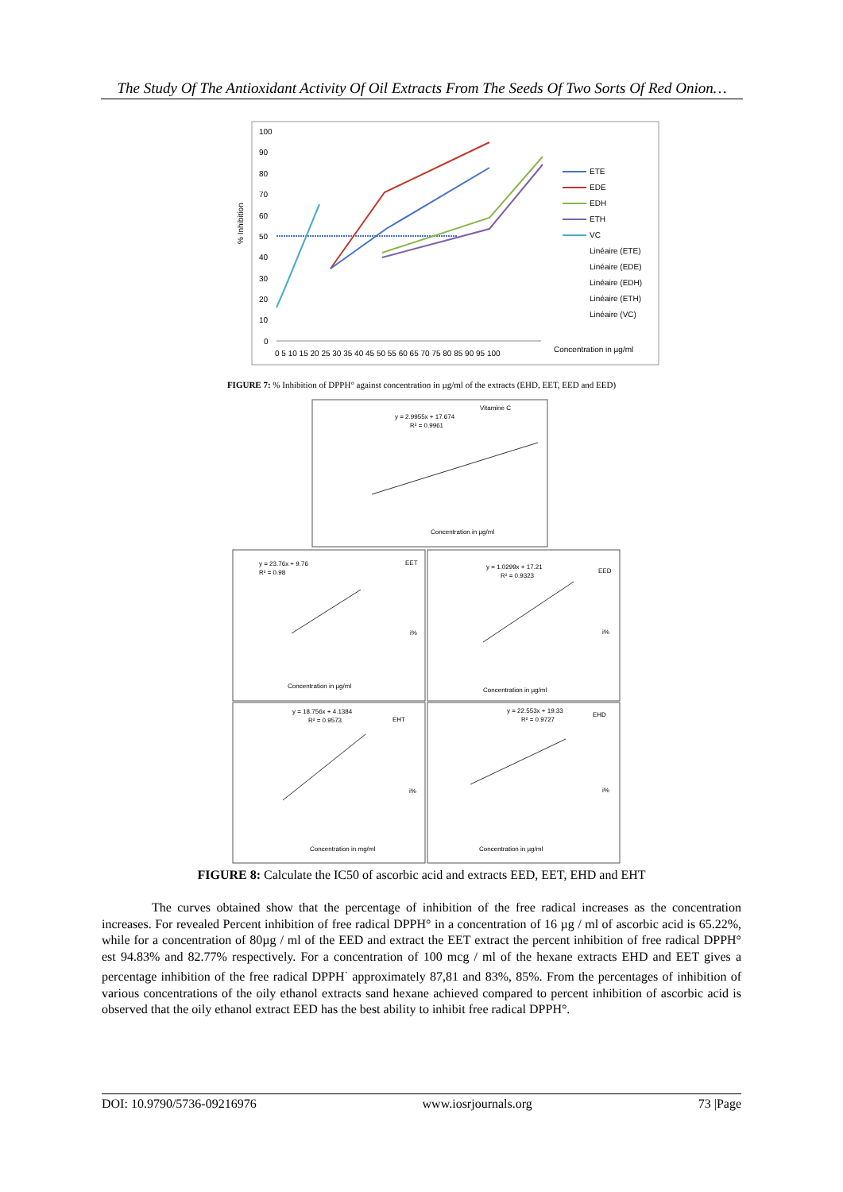The Study Of The Antioxidant Activity Of Oil Extracts From The Seeds Of Two Sorts Of Red Onion…
100
90
80
70
60
50
40
30
20
10
0
0 5 10 15 20 25 30 35 40 45 50 55 60 65 70 75 80 85 90 95 100
Concentration in µg/ml
% Inhibition
ETE
EDE
EDH
ETH
VC
Linéaire (ETE)
Linéaire (EDE)
Linéaire (EDH)
Linéaire (ETH)
Linéaire (VC)
FIGURE 7: % Inhibition of DPPH° against concentration in µg/ml of the extracts (EHD, EET, EED and EED)
Vitamine C
y = 2.9955x + 17.674
R² = 0.9961
Concentration in µg/ml
y = 23.76x + 9.76
R² = 0.98
EET
Concentration in µg/ml
i%
y = 1.0299x + 17.21
R² = 0.9323
EED
Concentration in µg/ml
i%
y = 18.756x + 4.1384
R² = 0.9573
EHT
Concentration in mg/ml
i%
y = 22.553x + 19.33
R² = 0.9727
EHD
Concentration in µg/ml
i%
FIGURE 8: Calculate the IC50 of ascorbic acid and extracts EED, EET, EHD and EHT
The curves obtained show that the percentage of inhibition of the free radical increases as the concentration increases. For revealed Percent inhibition of free radical DPPH° in a concentration of 16 µg / ml of ascorbic acid is 65.22%, while for a concentration of 80µg / ml of the EED and extract the EET extract the percent inhibition of free radical DPPH° est 94.83% and 82.77% respectively. For a concentration of 100 mcg / ml of the hexane extracts EHD and EET gives a percentage inhibition of the free radical DPPH<sup>·</sup> approximately 87,81 and 83%, 85%. From the percentages of inhibition of various concentrations of the oily ethanol extracts sand hexane achieved compared to percent inhibition of ascorbic acid is observed that the oily ethanol extract EED has the best ability to inhibit free radical DPPH°.
DOI: 10.9790/5736-09216976 www.iosrjournals.org 73 |Page